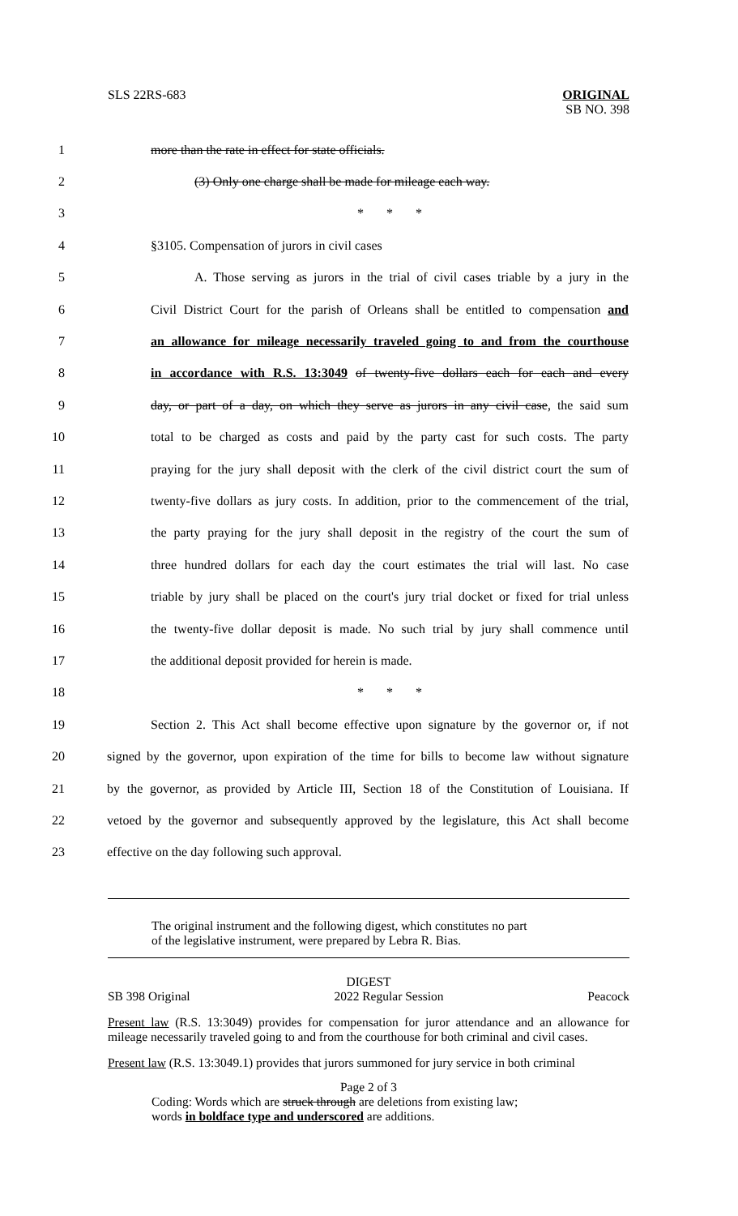SLS 22RS-683
ORIGINAL
SB NO. 398
1 more than the rate in effect for state officials.
2 (3) Only one charge shall be made for mileage each way.
3 * * *
4 §3105. Compensation of jurors in civil cases
5 A. Those serving as jurors in the trial of civil cases triable by a jury in the
6 Civil District Court for the parish of Orleans shall be entitled to compensation and
7 an allowance for mileage necessarily traveled going to and from the courthouse
8 in accordance with R.S. 13:3049 of twenty-five dollars each for each and every
9 day, or part of a day, on which they serve as jurors in any civil case, the said sum
10 total to be charged as costs and paid by the party cast for such costs. The party
11 praying for the jury shall deposit with the clerk of the civil district court the sum of
12 twenty-five dollars as jury costs. In addition, prior to the commencement of the trial,
13 the party praying for the jury shall deposit in the registry of the court the sum of
14 three hundred dollars for each day the court estimates the trial will last. No case
15 triable by jury shall be placed on the court's jury trial docket or fixed for trial unless
16 the twenty-five dollar deposit is made. No such trial by jury shall commence until
17 the additional deposit provided for herein is made.
18 * * *
19 Section 2. This Act shall become effective upon signature by the governor or, if not
20 signed by the governor, upon expiration of the time for bills to become law without signature
21 by the governor, as provided by Article III, Section 18 of the Constitution of Louisiana. If
22 vetoed by the governor and subsequently approved by the legislature, this Act shall become
23 effective on the day following such approval.
The original instrument and the following digest, which constitutes no part
of the legislative instrument, were prepared by Lebra R. Bias.
DIGEST
SB 398 Original 2022 Regular Session Peacock
Present law (R.S. 13:3049) provides for compensation for juror attendance and an allowance for mileage necessarily traveled going to and from the courthouse for both criminal and civil cases.
Present law (R.S. 13:3049.1) provides that jurors summoned for jury service in both criminal
Page 2 of 3
Coding: Words which are struck through are deletions from existing law;
words in boldface type and underscored are additions.